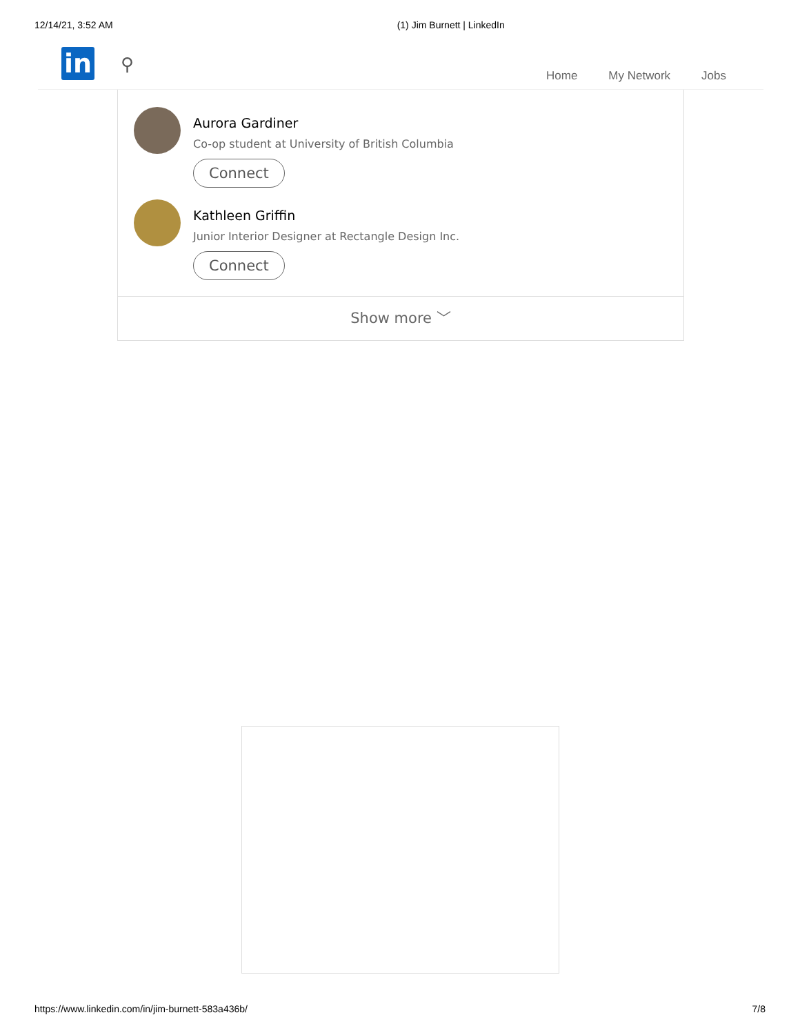12/14/21, 3:52 AM (1) Jim Burnett | LinkedIn
in ⚲
Home My Network Jobs
Aurora Gardiner
Co-op student at University of British Columbia
Connect
Kathleen Griffin
Junior Interior Designer at Rectangle Design Inc.
Connect
Show more ﹀
https://www.linkedin.com/in/jim-burnett-583a436b/ 7/8